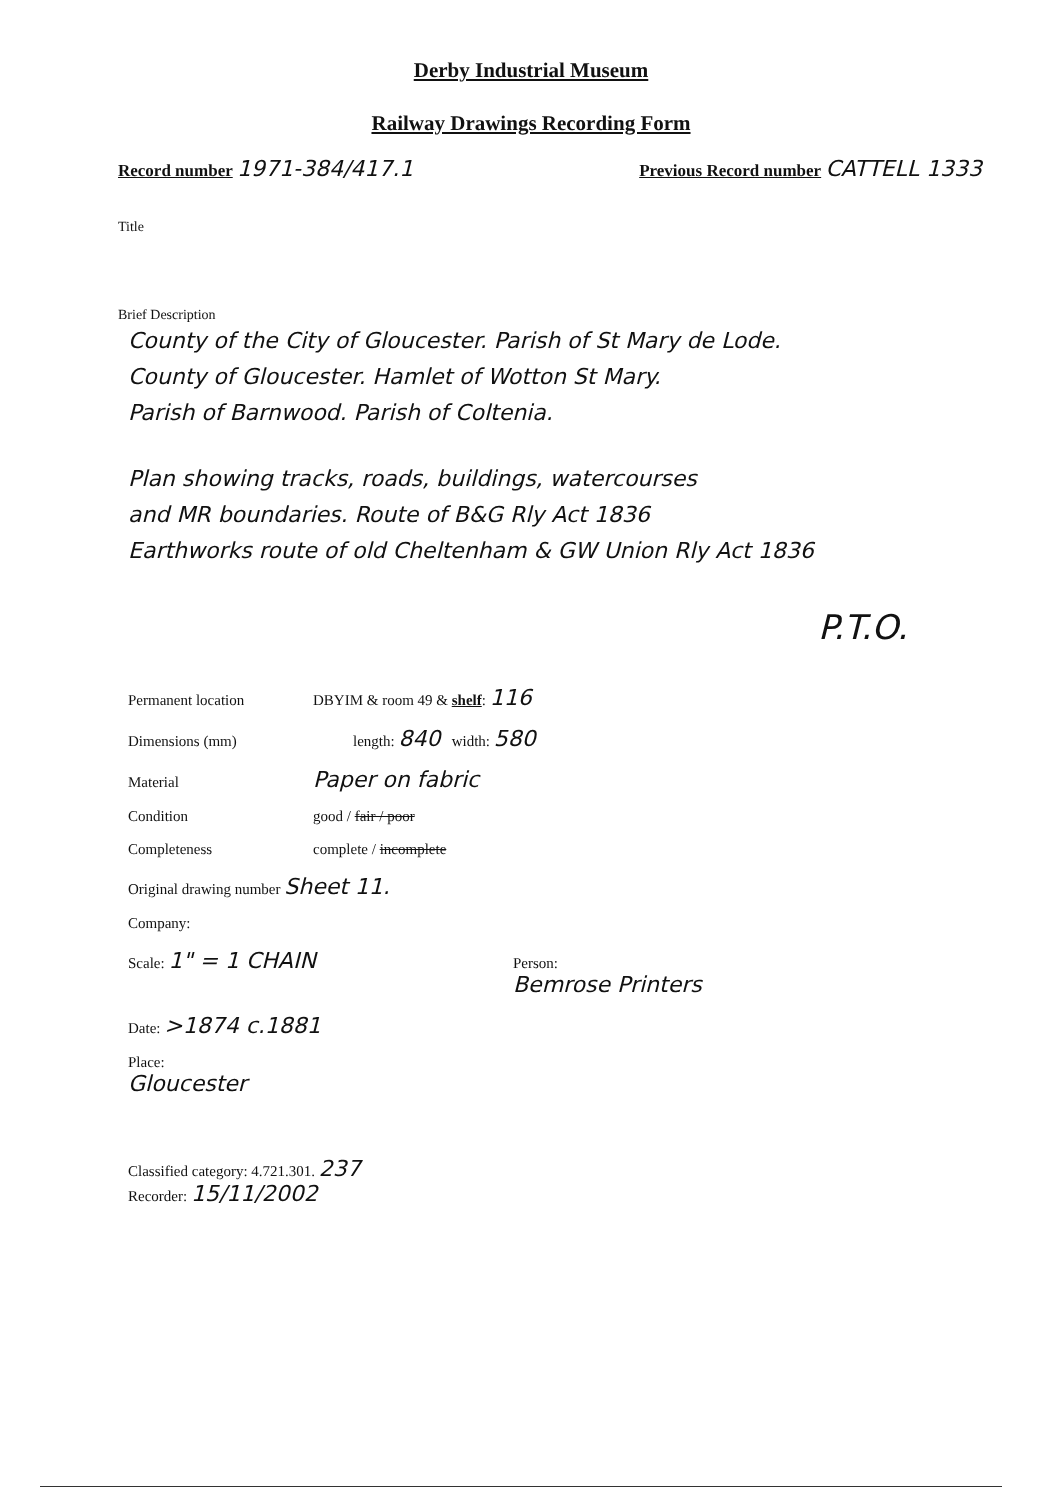Derby Industrial Museum
Railway Drawings Recording Form
Record number 1971-384/417.1 Previous Record number CATTELL 1333
Title
Brief Description
County of the City of Gloucester. Parish of St Mary de Lode.
County of Gloucester. Hamlet of Wotton St Mary.
Parish of Barnwood. Parish of Coltenia.
Plan showing tracks, roads, buildings, watercourses
and MR boundaries. Route of B&G Rly Act 1836
Earthworks route of old Cheltenham & GW Union Rly Act 1836
P.T.O.
Permanent location DBYIM & room 49 & shelf: 116
Dimensions (mm) length: 840 width: 580
Material Paper on fabric
Condition good / fair / poor
Completeness complete / incomplete
Original drawing number Sheet 11.
Company:
Scale: 1" = 1 CHAIN Person:
Bemrose Printers
Date: >1874 c.1881
Place:
Gloucester
Classified category: 4.721.301. 237
Recorder: 15/11/2002